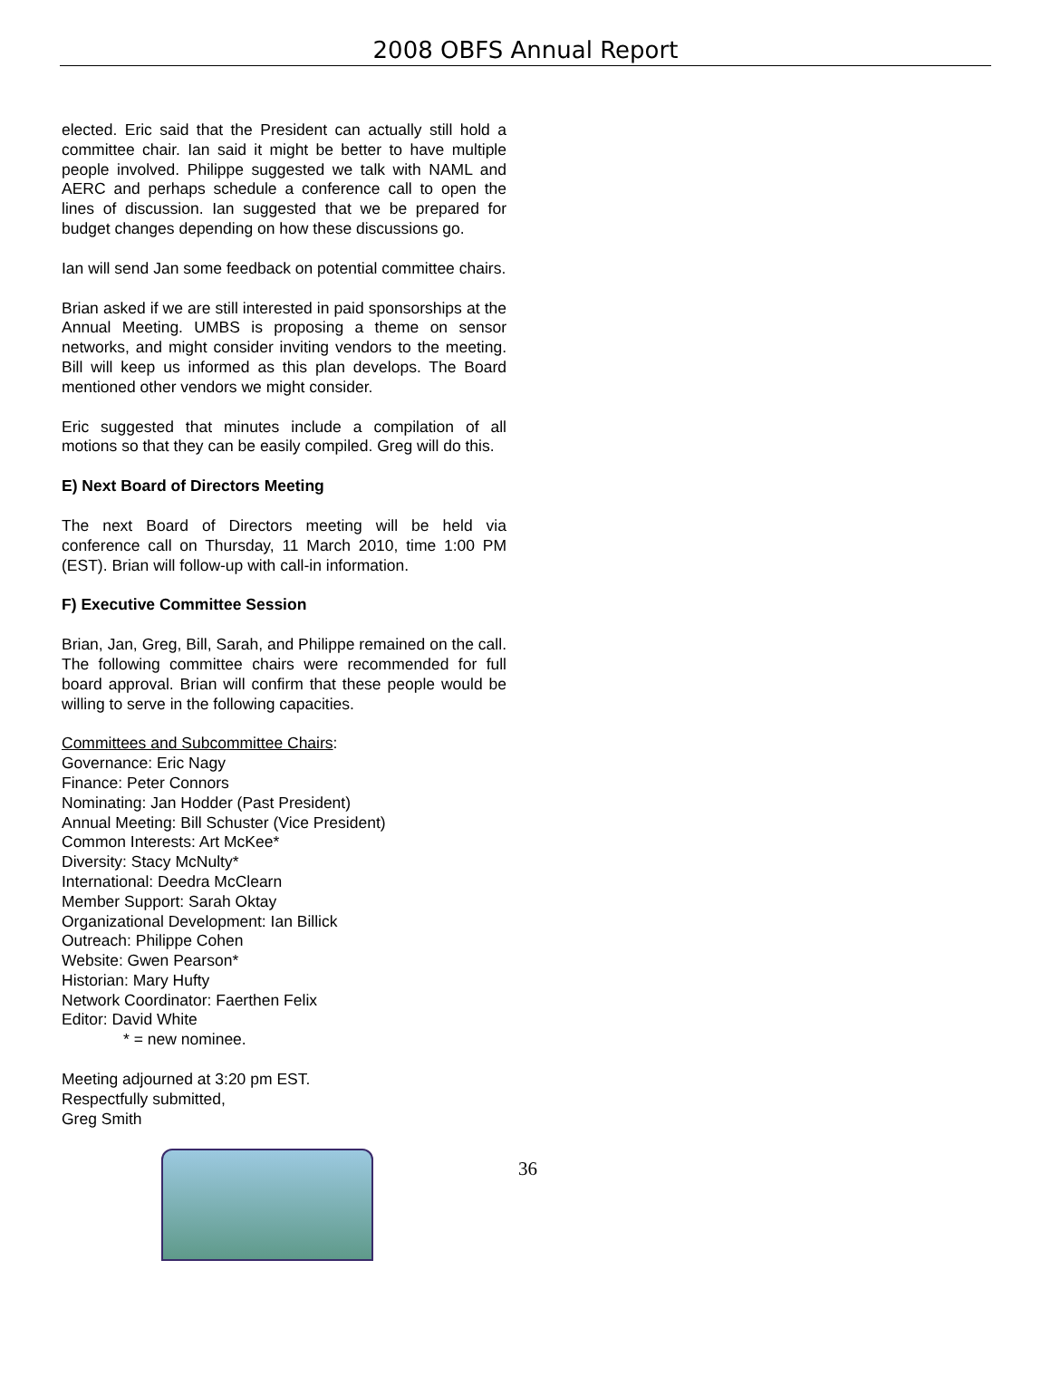2008 OBFS Annual Report
elected. Eric said that the President can actually still hold a committee chair. Ian said it might be better to have multiple people involved. Philippe suggested we talk with NAML and AERC and perhaps schedule a conference call to open the lines of discussion. Ian suggested that we be prepared for budget changes depending on how these discussions go.
Ian will send Jan some feedback on potential committee chairs.
Brian asked if we are still interested in paid sponsorships at the Annual Meeting. UMBS is proposing a theme on sensor networks, and might consider inviting vendors to the meeting. Bill will keep us informed as this plan develops. The Board mentioned other vendors we might consider.
Eric suggested that minutes include a compilation of all motions so that they can be easily compiled. Greg will do this.
E) Next Board of Directors Meeting
The next Board of Directors meeting will be held via conference call on Thursday, 11 March 2010, time 1:00 PM (EST). Brian will follow-up with call-in information.
F) Executive Committee Session
Brian, Jan, Greg, Bill, Sarah, and Philippe remained on the call. The following committee chairs were recommended for full board approval. Brian will confirm that these people would be willing to serve in the following capacities.
Committees and Subcommittee Chairs:
Governance: Eric Nagy
Finance: Peter Connors
Nominating: Jan Hodder (Past President)
Annual Meeting: Bill Schuster (Vice President)
Common Interests: Art McKee*
Diversity: Stacy McNulty*
International: Deedra McClearn
Member Support: Sarah Oktay
Organizational Development: Ian Billick
Outreach: Philippe Cohen
Website: Gwen Pearson*
Historian: Mary Hufty
Network Coordinator: Faerthen Felix
Editor: David White
* = new nominee.
Meeting adjourned at 3:20 pm EST.
Respectfully submitted,
Greg Smith
36